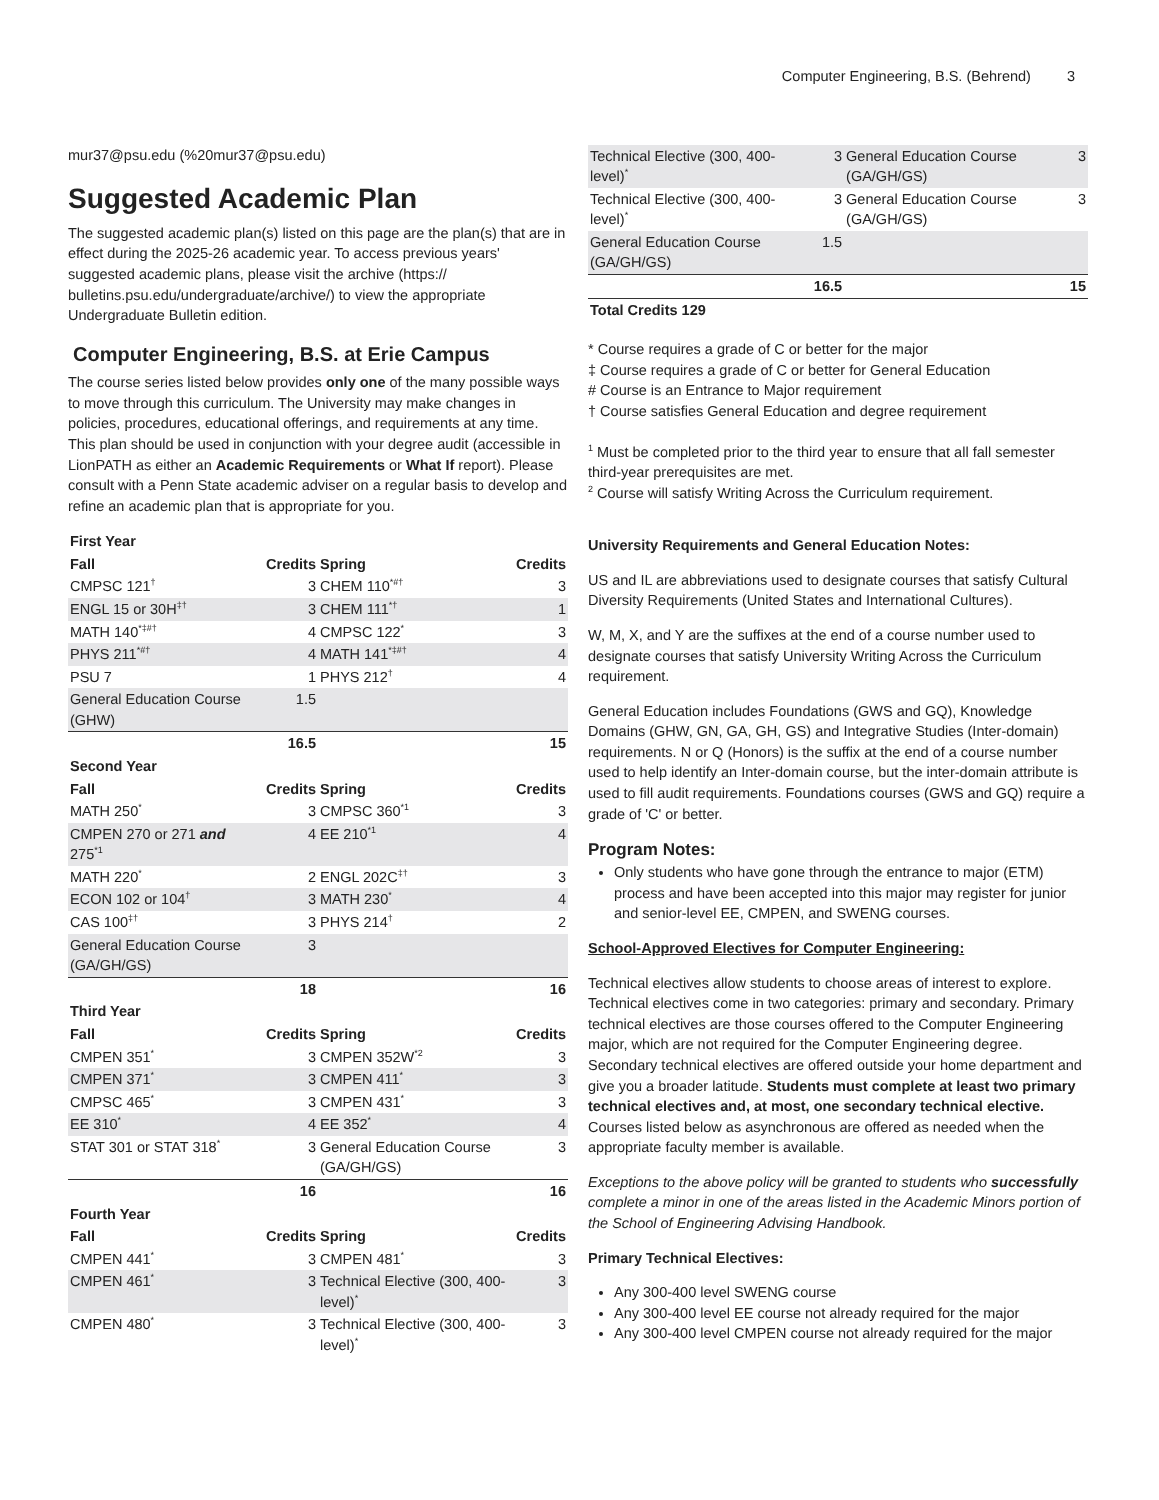Computer Engineering, B.S. (Behrend) 3
mur37@psu.edu (%20mur37@psu.edu)
Suggested Academic Plan
The suggested academic plan(s) listed on this page are the plan(s) that are in effect during the 2025-26 academic year. To access previous years' suggested academic plans, please visit the archive (https:// bulletins.psu.edu/undergraduate/archive/) to view the appropriate Undergraduate Bulletin edition.
Computer Engineering, B.S. at Erie Campus
The course series listed below provides only one of the many possible ways to move through this curriculum. The University may make changes in policies, procedures, educational offerings, and requirements at any time. This plan should be used in conjunction with your degree audit (accessible in LionPATH as either an Academic Requirements or What If report). Please consult with a Penn State academic adviser on a regular basis to develop and refine an academic plan that is appropriate for you.
| First Year | | | |
| --- | --- | --- | --- |
| Fall | Credits | Spring | Credits |
| CMPSC 121<sup>†</sup> | 3 | CHEM 110<sup>*#†</sup> | 3 |
| ENGL 15 or 30H<sup>‡†</sup> | 3 | CHEM 111<sup>*†</sup> | 1 |
| MATH 140<sup>*‡#†</sup> | 4 | CMPSC 122<sup>*</sup> | 3 |
| PHYS 211<sup>*#†</sup> | 4 | MATH 141<sup>*‡#†</sup> | 4 |
| PSU 7 | 1 | PHYS 212<sup>†</sup> | 4 |
| General Education Course (GHW) | 1.5 | | |
| | 16.5 | | 15 |
| Second Year | | | |
| Fall | Credits | Spring | Credits |
| MATH 250<sup>*</sup> | 3 | CMPSC 360<sup>*1</sup> | 3 |
| CMPEN 270 or 271 and 275<sup>*1</sup> | 4 | EE 210<sup>*1</sup> | 4 |
| MATH 220<sup>*</sup> | 2 | ENGL 202C<sup>‡†</sup> | 3 |
| ECON 102 or 104<sup>†</sup> | 3 | MATH 230<sup>*</sup> | 4 |
| CAS 100<sup>‡†</sup> | 3 | PHYS 214<sup>†</sup> | 2 |
| General Education Course (GA/GH/GS) | 3 | | |
| | 18 | | 16 |
| Third Year | | | |
| Fall | Credits | Spring | Credits |
| CMPEN 351<sup>*</sup> | 3 | CMPEN 352W<sup>*2</sup> | 3 |
| CMPEN 371<sup>*</sup> | 3 | CMPEN 411<sup>*</sup> | 3 |
| CMPSC 465<sup>*</sup> | 3 | CMPEN 431<sup>*</sup> | 3 |
| EE 310<sup>*</sup> | 4 | EE 352<sup>*</sup> | 4 |
| STAT 301 or STAT 318<sup>*</sup> | 3 | General Education Course (GA/GH/GS) | 3 |
| | 16 | | 16 |
| Fourth Year | | | |
| Fall | Credits | Spring | Credits |
| CMPEN 441<sup>*</sup> | 3 | CMPEN 481<sup>*</sup> | 3 |
| CMPEN 461<sup>*</sup> | 3 | Technical Elective (300, 400-level)<sup>*</sup> | 3 |
| CMPEN 480<sup>*</sup> | 3 | Technical Elective (300, 400-level)<sup>*</sup> | 3 |
| Technical Elective (300, 400-level)<sup>*</sup> | 3 | General Education Course (GA/GH/GS) | 3 |
| Technical Elective (300, 400-level)<sup>*</sup> | 3 | General Education Course (GA/GH/GS) | 3 |
| General Education Course (GA/GH/GS) | 1.5 | | |
| | 16.5 | | 15 |
| Total Credits 129 | | | |
* Course requires a grade of C or better for the major
‡ Course requires a grade of C or better for General Education
# Course is an Entrance to Major requirement
† Course satisfies General Education and degree requirement
<sup>1</sup> Must be completed prior to the third year to ensure that all fall semester third-year prerequisites are met.
<sup>2</sup> Course will satisfy Writing Across the Curriculum requirement.
University Requirements and General Education Notes:
US and IL are abbreviations used to designate courses that satisfy Cultural Diversity Requirements (United States and International Cultures).
W, M, X, and Y are the suffixes at the end of a course number used to designate courses that satisfy University Writing Across the Curriculum requirement.
General Education includes Foundations (GWS and GQ), Knowledge Domains (GHW, GN, GA, GH, GS) and Integrative Studies (Inter-domain) requirements. N or Q (Honors) is the suffix at the end of a course number used to help identify an Inter-domain course, but the inter-domain attribute is used to fill audit requirements. Foundations courses (GWS and GQ) require a grade of 'C' or better.
Program Notes:
Only students who have gone through the entrance to major (ETM) process and have been accepted into this major may register for junior and senior-level EE, CMPEN, and SWENG courses.
School-Approved Electives for Computer Engineering:
Technical electives allow students to choose areas of interest to explore. Technical electives come in two categories: primary and secondary. Primary technical electives are those courses offered to the Computer Engineering major, which are not required for the Computer Engineering degree. Secondary technical electives are offered outside your home department and give you a broader latitude. Students must complete at least two primary technical electives and, at most, one secondary technical elective. Courses listed below as asynchronous are offered as needed when the appropriate faculty member is available.
Exceptions to the above policy will be granted to students who successfully complete a minor in one of the areas listed in the Academic Minors portion of the School of Engineering Advising Handbook.
Primary Technical Electives:
Any 300-400 level SWENG course
Any 300-400 level EE course not already required for the major
Any 300-400 level CMPEN course not already required for the major